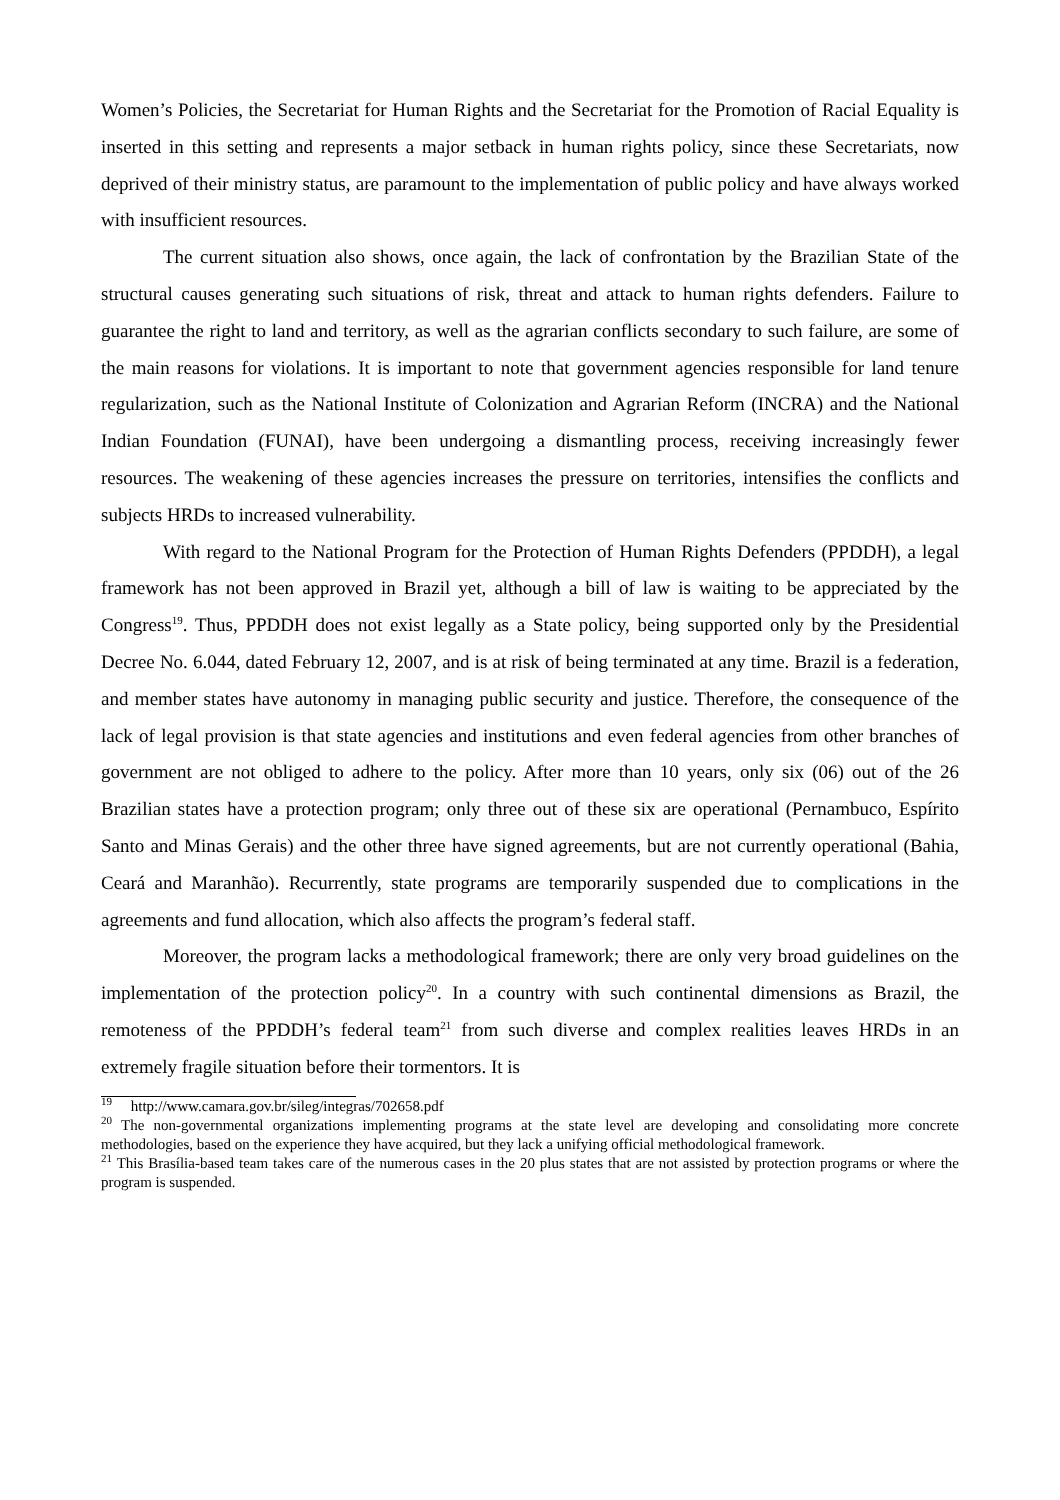Women’s Policies, the Secretariat for Human Rights and the Secretariat for the Promotion of Racial Equality is inserted in this setting and represents a major setback in human rights policy, since these Secretariats, now deprived of their ministry status, are paramount to the implementation of public policy and have always worked with insufficient resources.
The current situation also shows, once again, the lack of confrontation by the Brazilian State of the structural causes generating such situations of risk, threat and attack to human rights defenders. Failure to guarantee the right to land and territory, as well as the agrarian conflicts secondary to such failure, are some of the main reasons for violations. It is important to note that government agencies responsible for land tenure regularization, such as the National Institute of Colonization and Agrarian Reform (INCRA) and the National Indian Foundation (FUNAI), have been undergoing a dismantling process, receiving increasingly fewer resources. The weakening of these agencies increases the pressure on territories, intensifies the conflicts and subjects HRDs to increased vulnerability.
With regard to the National Program for the Protection of Human Rights Defenders (PPDDH), a legal framework has not been approved in Brazil yet, although a bill of law is waiting to be appreciated by the Congress<sup>19</sup>. Thus, PPDDH does not exist legally as a State policy, being supported only by the Presidential Decree No. 6.044, dated February 12, 2007, and is at risk of being terminated at any time. Brazil is a federation, and member states have autonomy in managing public security and justice. Therefore, the consequence of the lack of legal provision is that state agencies and institutions and even federal agencies from other branches of government are not obliged to adhere to the policy. After more than 10 years, only six (06) out of the 26 Brazilian states have a protection program; only three out of these six are operational (Pernambuco, Espírito Santo and Minas Gerais) and the other three have signed agreements, but are not currently operational (Bahia, Ceará and Maranhão). Recurrently, state programs are temporarily suspended due to complications in the agreements and fund allocation, which also affects the program’s federal staff.
Moreover, the program lacks a methodological framework; there are only very broad guidelines on the implementation of the protection policy<sup>20</sup>. In a country with such continental dimensions as Brazil, the remoteness of the PPDDH’s federal team<sup>21</sup> from such diverse and complex realities leaves HRDs in an extremely fragile situation before their tormentors. It is
<sup>19</sup> http://www.camara.gov.br/sileg/integras/702658.pdf
<sup>20</sup> The non-governmental organizations implementing programs at the state level are developing and consolidating more concrete methodologies, based on the experience they have acquired, but they lack a unifying official methodological framework.
<sup>21</sup> This Brasília-based team takes care of the numerous cases in the 20 plus states that are not assisted by protection programs or where the program is suspended.